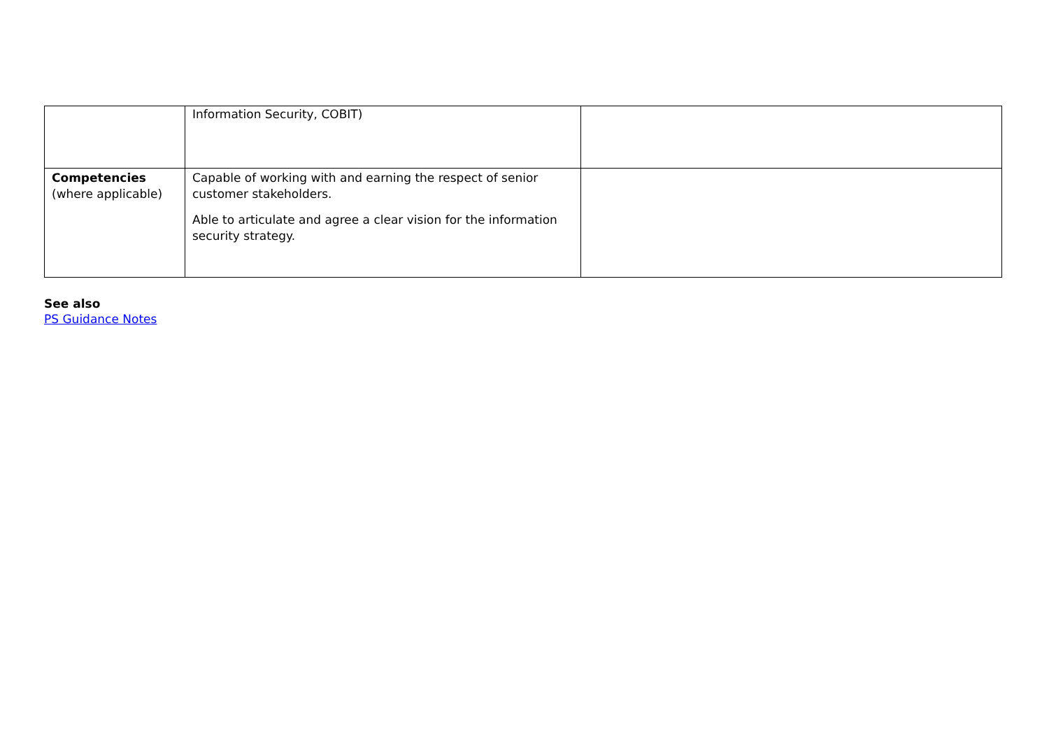| | Information Security, COBIT) | |
| Competencies (where applicable) | Capable of working with and earning the respect of senior customer stakeholders. Able to articulate and agree a clear vision for the information security strategy. | |
See also
PS Guidance Notes